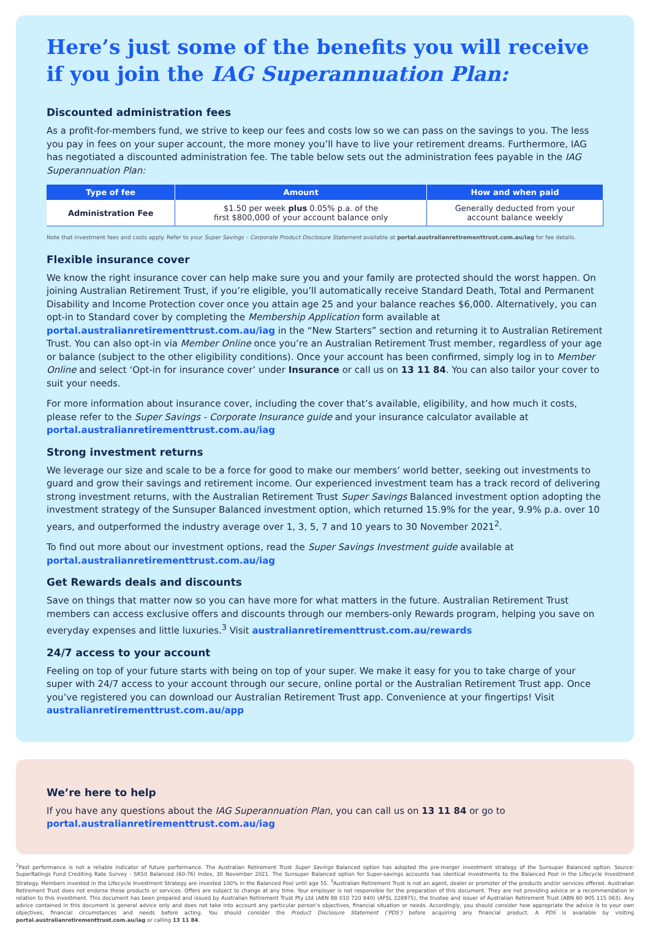Here’s just some of the benefits you will receive if you join the IAG Superannuation Plan:
Discounted administration fees
As a profit-for-members fund, we strive to keep our fees and costs low so we can pass on the savings to you. The less you pay in fees on your super account, the more money you’ll have to live your retirement dreams. Furthermore, IAG has negotiated a discounted administration fee. The table below sets out the administration fees payable in the IAG Superannuation Plan:
| Type of fee | Amount | How and when paid |
| --- | --- | --- |
| Administration Fee | $1.50 per week plus 0.05% p.a. of the first $800,000 of your account balance only | Generally deducted from your account balance weekly |
Note that investment fees and costs apply. Refer to your Super Savings – Corporate Product Disclosure Statement available at portal.australianretirementtrust.com.au/iag for fee details.
Flexible insurance cover
We know the right insurance cover can help make sure you and your family are protected should the worst happen. On joining Australian Retirement Trust, if you’re eligible, you’ll automatically receive Standard Death, Total and Permanent Disability and Income Protection cover once you attain age 25 and your balance reaches $6,000. Alternatively, you can opt-in to Standard cover by completing the Membership Application form available at portal.australianretirementtrust.com.au/iag in the “New Starters” section and returning it to Australian Retirement Trust. You can also opt-in via Member Online once you’re an Australian Retirement Trust member, regardless of your age or balance (subject to the other eligibility conditions). Once your account has been confirmed, simply log in to Member Online and select ‘Opt-in for insurance cover’ under Insurance or call us on 13 11 84. You can also tailor your cover to suit your needs.
For more information about insurance cover, including the cover that’s available, eligibility, and how much it costs, please refer to the Super Savings - Corporate Insurance guide and your insurance calculator available at portal.australianretirementtrust.com.au/iag
Strong investment returns
We leverage our size and scale to be a force for good to make our members’ world better, seeking out investments to guard and grow their savings and retirement income. Our experienced investment team has a track record of delivering strong investment returns, with the Australian Retirement Trust Super Savings Balanced investment option adopting the investment strategy of the Sunsuper Balanced investment option, which returned 15.9% for the year, 9.9% p.a. over 10 years, and outperformed the industry average over 1, 3, 5, 7 and 10 years to 30 November 2021<sup>2</sup>.
To find out more about our investment options, read the Super Savings Investment guide available at portal.australianretirementtrust.com.au/iag
Get Rewards deals and discounts
Save on things that matter now so you can have more for what matters in the future. Australian Retirement Trust members can access exclusive offers and discounts through our members-only Rewards program, helping you save on everyday expenses and little luxuries.<sup>3</sup> Visit australianretirementtrust.com.au/rewards
24/7 access to your account
Feeling on top of your future starts with being on top of your super. We make it easy for you to take charge of your super with 24/7 access to your account through our secure, online portal or the Australian Retirement Trust app. Once you’ve registered you can download our Australian Retirement Trust app. Convenience at your fingertips! Visit australianretirementtrust.com.au/app
We’re here to help
If you have any questions about the IAG Superannuation Plan, you can call us on 13 11 84 or go to portal.australianretirementtrust.com.au/iag
<sup>2</sup> Past performance is not a reliable indicator of future performance. The Australian Retirement Trust Super Savings Balanced option has adopted the pre-merger investment strategy of the Sunsuper Balanced option. Source: SuperRatings Fund Crediting Rate Survey - SR50 Balanced (60-76) Index, 30 November 2021. The Sunsuper Balanced option for Super-savings accounts has identical investments to the Balanced Pool in the Lifecycle Investment Strategy. Members invested in the Lifecycle Investment Strategy are invested 100% in the Balanced Pool until age 55. <sup>3</sup>Australian Retirement Trust is not an agent, dealer or promoter of the products and/or services offered. Australian Retirement Trust does not endorse these products or services. Offers are subject to change at any time. Your employer is not responsible for the preparation of this document. They are not providing advice or a recommendation in relation to this investment. This document has been prepared and issued by Australian Retirement Trust Pty Ltd (ABN 88 010 720 840) (AFSL 228975), the trustee and issuer of Australian Retirement Trust (ABN 60 905 115 063). Any advice contained in this document is general advice only and does not take into account any particular person’s objectives, financial situation or needs. Accordingly, you should consider how appropriate the advice is to your own objectives, financial circumstances and needs before acting. You should consider the Product Disclosure Statement (‘PDS’) before acquiring any financial product. A PDS is available by visiting portal.australianretirementtrust.com.au/iag or calling 13 11 84.